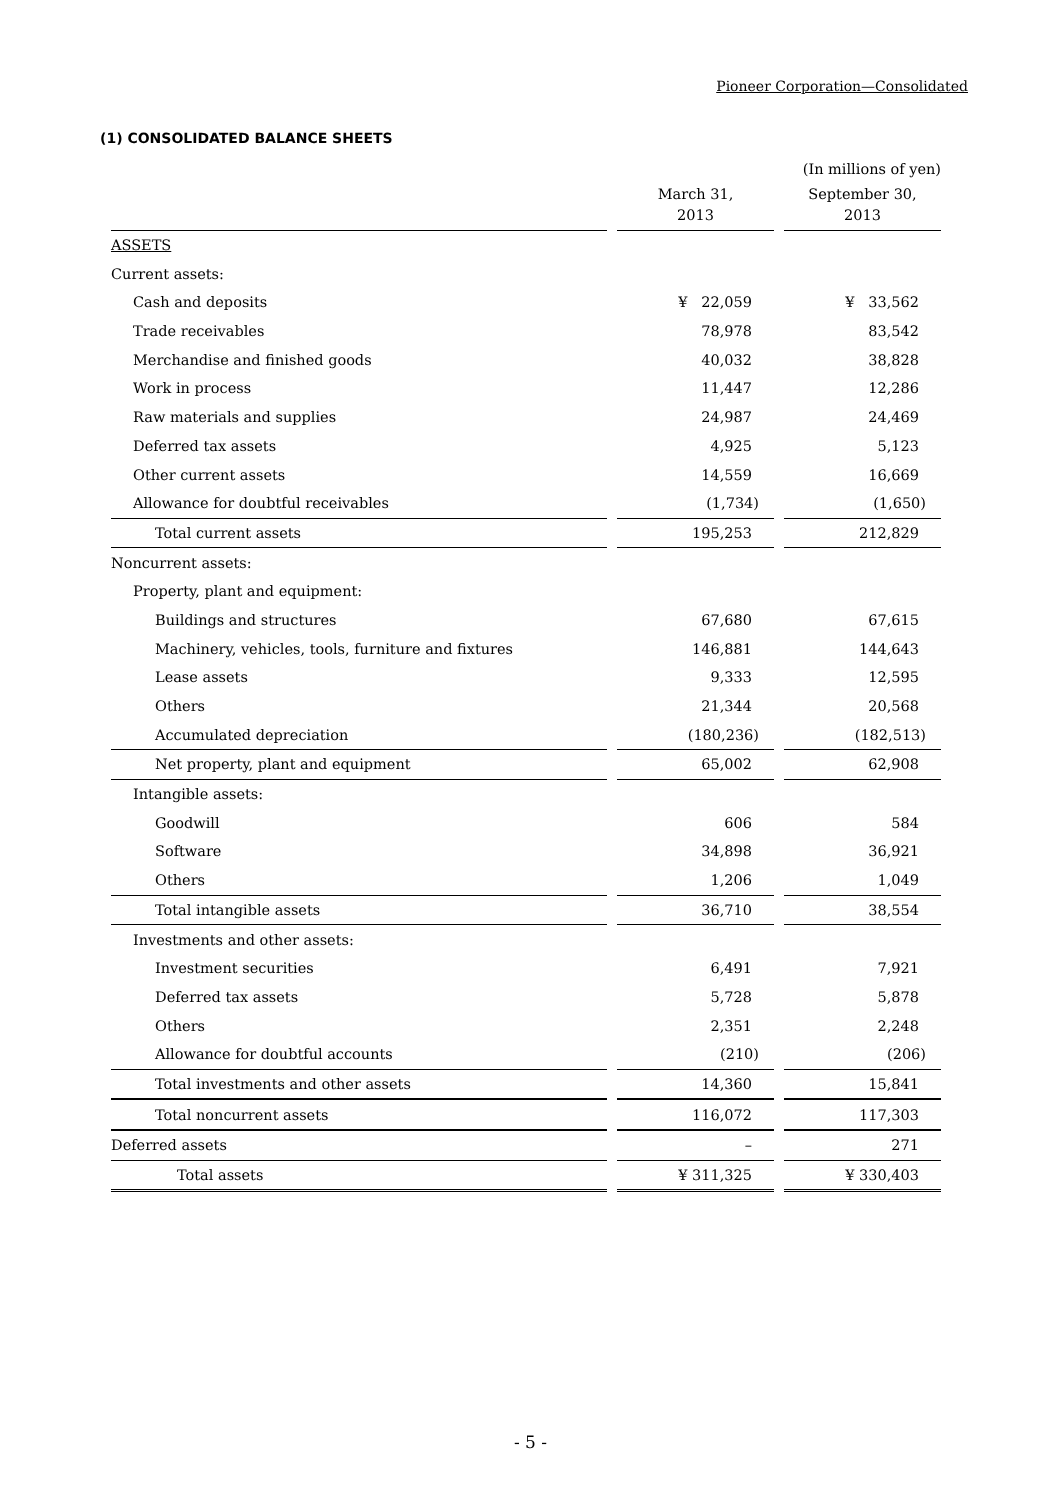Pioneer Corporation—Consolidated
(1) CONSOLIDATED BALANCE SHEETS
| | | (In millions of yen) |
| | March 31, 2013 | September 30, 2013 |
| ASSETS | | |
| Current assets: | | |
| Cash and deposits | ¥ 22,059 | ¥ 33,562 |
| Trade receivables | 78,978 | 83,542 |
| Merchandise and finished goods | 40,032 | 38,828 |
| Work in process | 11,447 | 12,286 |
| Raw materials and supplies | 24,987 | 24,469 |
| Deferred tax assets | 4,925 | 5,123 |
| Other current assets | 14,559 | 16,669 |
| Allowance for doubtful receivables | (1,734) | (1,650) |
| Total current assets | 195,253 | 212,829 |
| Noncurrent assets: | | |
| Property, plant and equipment: | | |
| Buildings and structures | 67,680 | 67,615 |
| Machinery, vehicles, tools, furniture and fixtures | 146,881 | 144,643 |
| Lease assets | 9,333 | 12,595 |
| Others | 21,344 | 20,568 |
| Accumulated depreciation | (180,236) | (182,513) |
| Net property, plant and equipment | 65,002 | 62,908 |
| Intangible assets: | | |
| Goodwill | 606 | 584 |
| Software | 34,898 | 36,921 |
| Others | 1,206 | 1,049 |
| Total intangible assets | 36,710 | 38,554 |
| Investments and other assets: | | |
| Investment securities | 6,491 | 7,921 |
| Deferred tax assets | 5,728 | 5,878 |
| Others | 2,351 | 2,248 |
| Allowance for doubtful accounts | (210) | (206) |
| Total investments and other assets | 14,360 | 15,841 |
| Total noncurrent assets | 116,072 | 117,303 |
| Deferred assets | – | 271 |
| Total assets | ¥ 311,325 | ¥ 330,403 |
- 5 -